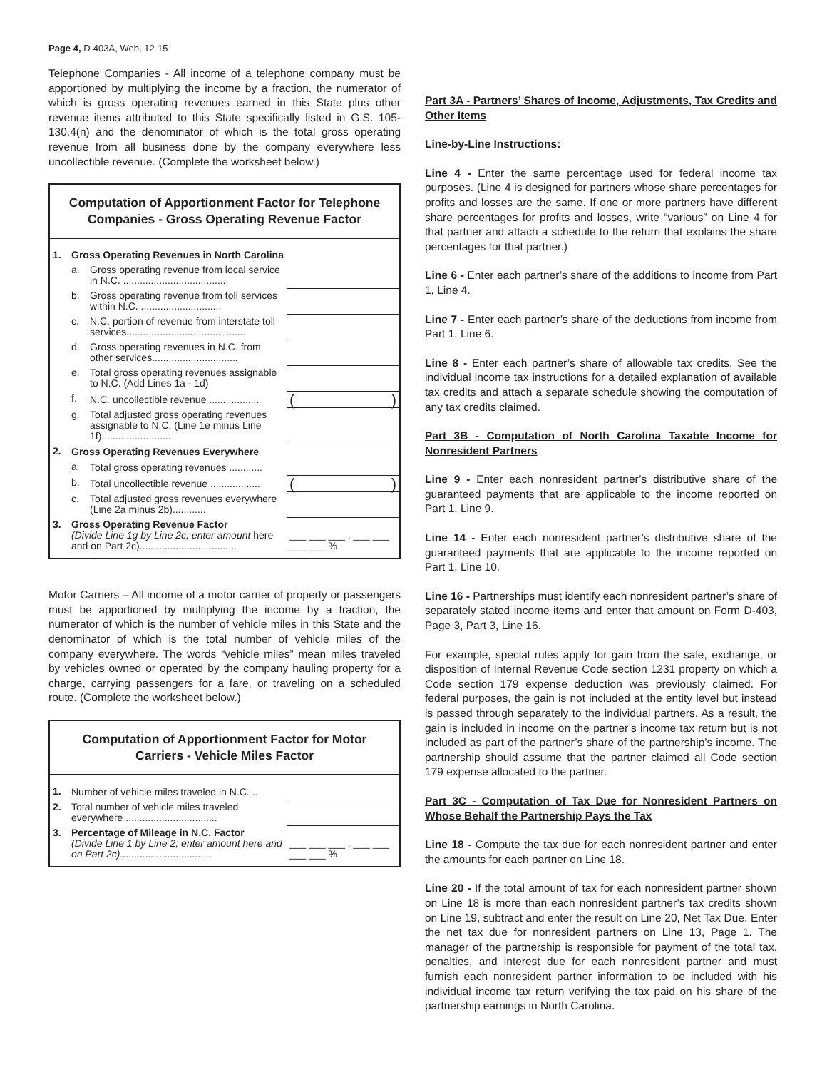Page 4, D-403A, Web, 12-15
Telephone Companies - All income of a telephone company must be apportioned by multiplying the income by a fraction, the numerator of which is gross operating revenues earned in this State plus other revenue items attributed to this State specifically listed in G.S. 105-130.4(n) and the denominator of which is the total gross operating revenue from all business done by the company everywhere less uncollectible revenue. (Complete the worksheet below.)
Computation of Apportionment Factor for Telephone Companies - Gross Operating Revenue Factor
| 1. | Gross Operating Revenues in North Carolina | | |
| | a. | Gross operating revenue from local service in N.C. ...................................... | |
| | b. | Gross operating revenue from toll services within N.C. ............................. | |
| | c. | N.C. portion of revenue from interstate toll services........................................... | |
| | d. | Gross operating revenues in N.C. from other services............................... | |
| | e. | Total gross operating revenues assignable to N.C. (Add Lines 1a - 1d) | |
| | f. | N.C. uncollectible revenue .................. | ( ) |
| | g. | Total adjusted gross operating revenues assignable to N.C. (Line 1e minus Line 1f)......................... | |
| 2. | Gross Operating Revenues Everywhere | | |
| | a. | Total gross operating revenues ............ | |
| | b. | Total uncollectible revenue .................. | ( ) |
| | c. | Total adjusted gross revenues everywhere (Line 2a minus 2b)............ | |
| 3. | Gross Operating Revenue Factor (Divide Line 1g by Line 2c; enter amount here and on Part 2c)................................... | | ___ ___ ___ . ___ ___ ___ ___ % |
Motor Carriers – All income of a motor carrier of property or passengers must be apportioned by multiplying the income by a fraction, the numerator of which is the number of vehicle miles in this State and the denominator of which is the total number of vehicle miles of the company everywhere. The words “vehicle miles” mean miles traveled by vehicles owned or operated by the company hauling property for a charge, carrying passengers for a fare, or traveling on a scheduled route. (Complete the worksheet below.)
Computation of Apportionment Factor for Motor Carriers - Vehicle Miles Factor
| 1. | Number of vehicle miles traveled in N.C. .. | |
| 2. | Total number of vehicle miles traveled everywhere ................................. | |
| 3. | Percentage of Mileage in N.C. Factor (Divide Line 1 by Line 2; enter amount here and on Part 2c) ................................. | ___ ___ ___ . ___ ___ ___ ___ % |
Part 3A - Partners’ Shares of Income, Adjustments, Tax Credits and Other Items
Line-by-Line Instructions:
Line 4 - Enter the same percentage used for federal income tax purposes. (Line 4 is designed for partners whose share percentages for profits and losses are the same. If one or more partners have different share percentages for profits and losses, write “various” on Line 4 for that partner and attach a schedule to the return that explains the share percentages for that partner.)
Line 6 - Enter each partner’s share of the additions to income from Part 1, Line 4.
Line 7 - Enter each partner’s share of the deductions from income from Part 1, Line 6.
Line 8 - Enter each partner’s share of allowable tax credits. See the individual income tax instructions for a detailed explanation of available tax credits and attach a separate schedule showing the computation of any tax credits claimed.
Part 3B - Computation of North Carolina Taxable Income for Nonresident Partners
Line 9 - Enter each nonresident partner’s distributive share of the guaranteed payments that are applicable to the income reported on Part 1, Line 9.
Line 14 - Enter each nonresident partner’s distributive share of the guaranteed payments that are applicable to the income reported on Part 1, Line 10.
Line 16 - Partnerships must identify each nonresident partner’s share of separately stated income items and enter that amount on Form D-403, Page 3, Part 3, Line 16.
For example, special rules apply for gain from the sale, exchange, or disposition of Internal Revenue Code section 1231 property on which a Code section 179 expense deduction was previously claimed. For federal purposes, the gain is not included at the entity level but instead is passed through separately to the individual partners. As a result, the gain is included in income on the partner’s income tax return but is not included as part of the partner’s share of the partnership’s income. The partnership should assume that the partner claimed all Code section 179 expense allocated to the partner.
Part 3C - Computation of Tax Due for Nonresident Partners on Whose Behalf the Partnership Pays the Tax
Line 18 - Compute the tax due for each nonresident partner and enter the amounts for each partner on Line 18.
Line 20 - If the total amount of tax for each nonresident partner shown on Line 18 is more than each nonresident partner’s tax credits shown on Line 19, subtract and enter the result on Line 20, Net Tax Due. Enter the net tax due for nonresident partners on Line 13, Page 1. The manager of the partnership is responsible for payment of the total tax, penalties, and interest due for each nonresident partner and must furnish each nonresident partner information to be included with his individual income tax return verifying the tax paid on his share of the partnership earnings in North Carolina.